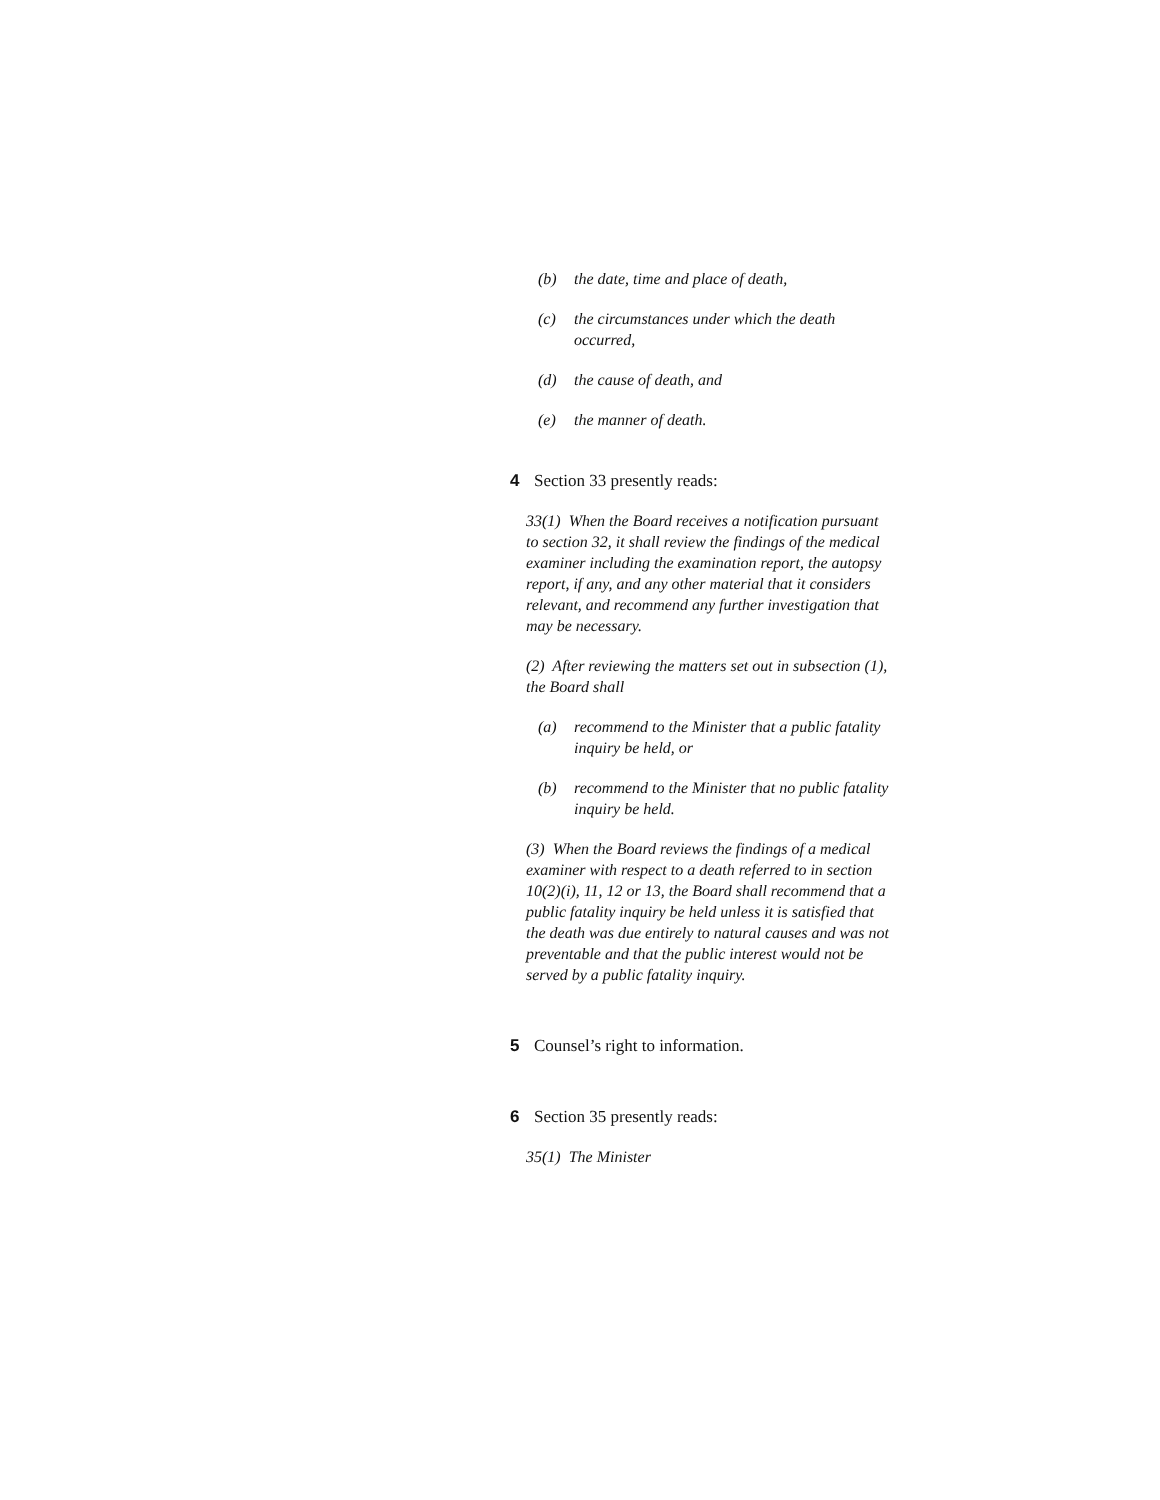(b) the date, time and place of death,
(c) the circumstances under which the death occurred,
(d) the cause of death, and
(e) the manner of death.
4 Section 33 presently reads:
33(1) When the Board receives a notification pursuant to section 32, it shall review the findings of the medical examiner including the examination report, the autopsy report, if any, and any other material that it considers relevant, and recommend any further investigation that may be necessary.
(2) After reviewing the matters set out in subsection (1), the Board shall
(a) recommend to the Minister that a public fatality inquiry be held, or
(b) recommend to the Minister that no public fatality inquiry be held.
(3) When the Board reviews the findings of a medical examiner with respect to a death referred to in section 10(2)(i), 11, 12 or 13, the Board shall recommend that a public fatality inquiry be held unless it is satisfied that the death was due entirely to natural causes and was not preventable and that the public interest would not be served by a public fatality inquiry.
5 Counsel’s right to information.
6 Section 35 presently reads:
35(1) The Minister